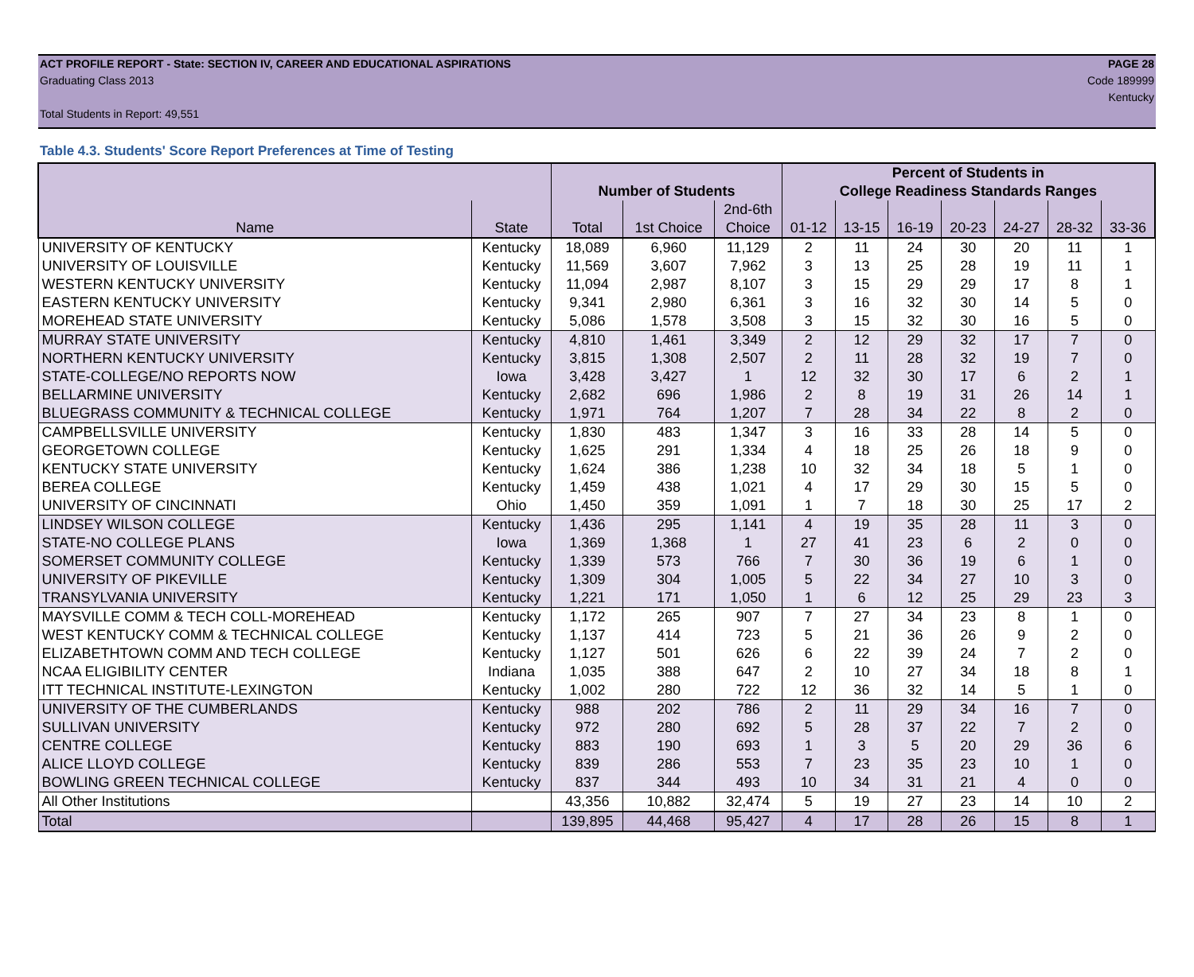ACT PROFILE REPORT - State: SECTION IV, CAREER AND EDUCATIONAL ASPIRATIONS PAGE 28
Graduating Class 2013 Code 189999
Kentucky
Total Students in Report: 49,551
Table 4.3. Students' Score Report Preferences at Time of Testing
| | | | | | Percent of Students in | | | | | | |
| --- | --- | --- | --- | --- | --- | --- | --- | --- | --- | --- | --- |
| | | Number of Students | | | College Readiness Standards Ranges | | | | | | |
| | | | | 2nd-6th | | | | | | | |
| Name | State | Total | 1st Choice | Choice | 01-12 | 13-15 | 16-19 | 20-23 | 24-27 | 28-32 | 33-36 |
| UNIVERSITY OF KENTUCKY | Kentucky | 18,089 | 6,960 | 11,129 | 2 | 11 | 24 | 30 | 20 | 11 | 1 |
| UNIVERSITY OF LOUISVILLE | Kentucky | 11,569 | 3,607 | 7,962 | 3 | 13 | 25 | 28 | 19 | 11 | 1 |
| WESTERN KENTUCKY UNIVERSITY | Kentucky | 11,094 | 2,987 | 8,107 | 3 | 15 | 29 | 29 | 17 | 8 | 1 |
| EASTERN KENTUCKY UNIVERSITY | Kentucky | 9,341 | 2,980 | 6,361 | 3 | 16 | 32 | 30 | 14 | 5 | 0 |
| MOREHEAD STATE UNIVERSITY | Kentucky | 5,086 | 1,578 | 3,508 | 3 | 15 | 32 | 30 | 16 | 5 | 0 |
| MURRAY STATE UNIVERSITY | Kentucky | 4,810 | 1,461 | 3,349 | 2 | 12 | 29 | 32 | 17 | 7 | 0 |
| NORTHERN KENTUCKY UNIVERSITY | Kentucky | 3,815 | 1,308 | 2,507 | 2 | 11 | 28 | 32 | 19 | 7 | 0 |
| STATE-COLLEGE/NO REPORTS NOW | Iowa | 3,428 | 3,427 | 1 | 12 | 32 | 30 | 17 | 6 | 2 | 1 |
| BELLARMINE UNIVERSITY | Kentucky | 2,682 | 696 | 1,986 | 2 | 8 | 19 | 31 | 26 | 14 | 1 |
| BLUEGRASS COMMUNITY & TECHNICAL COLLEGE | Kentucky | 1,971 | 764 | 1,207 | 7 | 28 | 34 | 22 | 8 | 2 | 0 |
| CAMPBELLSVILLE UNIVERSITY | Kentucky | 1,830 | 483 | 1,347 | 3 | 16 | 33 | 28 | 14 | 5 | 0 |
| GEORGETOWN COLLEGE | Kentucky | 1,625 | 291 | 1,334 | 4 | 18 | 25 | 26 | 18 | 9 | 0 |
| KENTUCKY STATE UNIVERSITY | Kentucky | 1,624 | 386 | 1,238 | 10 | 32 | 34 | 18 | 5 | 1 | 0 |
| BEREA COLLEGE | Kentucky | 1,459 | 438 | 1,021 | 4 | 17 | 29 | 30 | 15 | 5 | 0 |
| UNIVERSITY OF CINCINNATI | Ohio | 1,450 | 359 | 1,091 | 1 | 7 | 18 | 30 | 25 | 17 | 2 |
| LINDSEY WILSON COLLEGE | Kentucky | 1,436 | 295 | 1,141 | 4 | 19 | 35 | 28 | 11 | 3 | 0 |
| STATE-NO COLLEGE PLANS | Iowa | 1,369 | 1,368 | 1 | 27 | 41 | 23 | 6 | 2 | 0 | 0 |
| SOMERSET COMMUNITY COLLEGE | Kentucky | 1,339 | 573 | 766 | 7 | 30 | 36 | 19 | 6 | 1 | 0 |
| UNIVERSITY OF PIKEVILLE | Kentucky | 1,309 | 304 | 1,005 | 5 | 22 | 34 | 27 | 10 | 3 | 0 |
| TRANSYLVANIA UNIVERSITY | Kentucky | 1,221 | 171 | 1,050 | 1 | 6 | 12 | 25 | 29 | 23 | 3 |
| MAYSVILLE COMM & TECH COLL-MOREHEAD | Kentucky | 1,172 | 265 | 907 | 7 | 27 | 34 | 23 | 8 | 1 | 0 |
| WEST KENTUCKY COMM & TECHNICAL COLLEGE | Kentucky | 1,137 | 414 | 723 | 5 | 21 | 36 | 26 | 9 | 2 | 0 |
| ELIZABETHTOWN COMM AND TECH COLLEGE | Kentucky | 1,127 | 501 | 626 | 6 | 22 | 39 | 24 | 7 | 2 | 0 |
| NCAA ELIGIBILITY CENTER | Indiana | 1,035 | 388 | 647 | 2 | 10 | 27 | 34 | 18 | 8 | 1 |
| ITT TECHNICAL INSTITUTE-LEXINGTON | Kentucky | 1,002 | 280 | 722 | 12 | 36 | 32 | 14 | 5 | 1 | 0 |
| UNIVERSITY OF THE CUMBERLANDS | Kentucky | 988 | 202 | 786 | 2 | 11 | 29 | 34 | 16 | 7 | 0 |
| SULLIVAN UNIVERSITY | Kentucky | 972 | 280 | 692 | 5 | 28 | 37 | 22 | 7 | 2 | 0 |
| CENTRE COLLEGE | Kentucky | 883 | 190 | 693 | 1 | 3 | 5 | 20 | 29 | 36 | 6 |
| ALICE LLOYD COLLEGE | Kentucky | 839 | 286 | 553 | 7 | 23 | 35 | 23 | 10 | 1 | 0 |
| BOWLING GREEN TECHNICAL COLLEGE | Kentucky | 837 | 344 | 493 | 10 | 34 | 31 | 21 | 4 | 0 | 0 |
| All Other Institutions | | 43,356 | 10,882 | 32,474 | 5 | 19 | 27 | 23 | 14 | 10 | 2 |
| Total | | 139,895 | 44,468 | 95,427 | 4 | 17 | 28 | 26 | 15 | 8 | 1 |